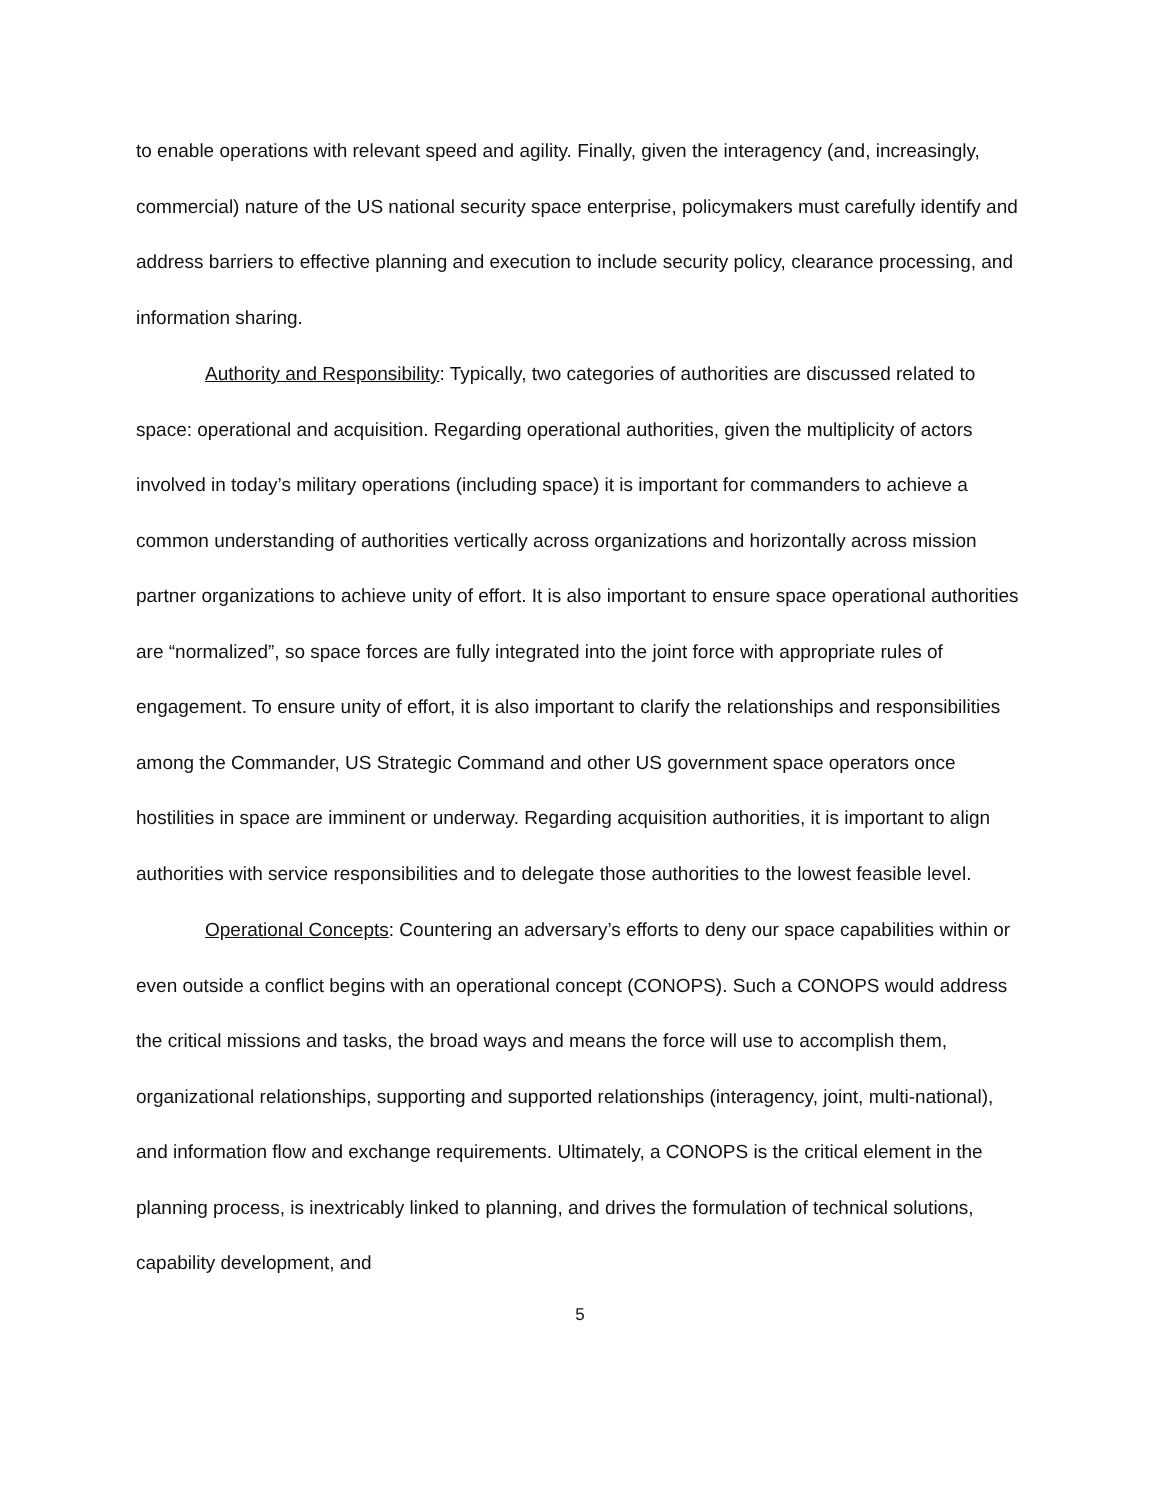to enable operations with relevant speed and agility. Finally, given the interagency (and, increasingly, commercial) nature of the US national security space enterprise, policymakers must carefully identify and address barriers to effective planning and execution to include security policy, clearance processing, and information sharing.
Authority and Responsibility: Typically, two categories of authorities are discussed related to space: operational and acquisition. Regarding operational authorities, given the multiplicity of actors involved in today’s military operations (including space) it is important for commanders to achieve a common understanding of authorities vertically across organizations and horizontally across mission partner organizations to achieve unity of effort. It is also important to ensure space operational authorities are “normalized”, so space forces are fully integrated into the joint force with appropriate rules of engagement. To ensure unity of effort, it is also important to clarify the relationships and responsibilities among the Commander, US Strategic Command and other US government space operators once hostilities in space are imminent or underway. Regarding acquisition authorities, it is important to align authorities with service responsibilities and to delegate those authorities to the lowest feasible level.
Operational Concepts: Countering an adversary’s efforts to deny our space capabilities within or even outside a conflict begins with an operational concept (CONOPS). Such a CONOPS would address the critical missions and tasks, the broad ways and means the force will use to accomplish them, organizational relationships, supporting and supported relationships (interagency, joint, multi-national), and information flow and exchange requirements. Ultimately, a CONOPS is the critical element in the planning process, is inextricably linked to planning, and drives the formulation of technical solutions, capability development, and
5